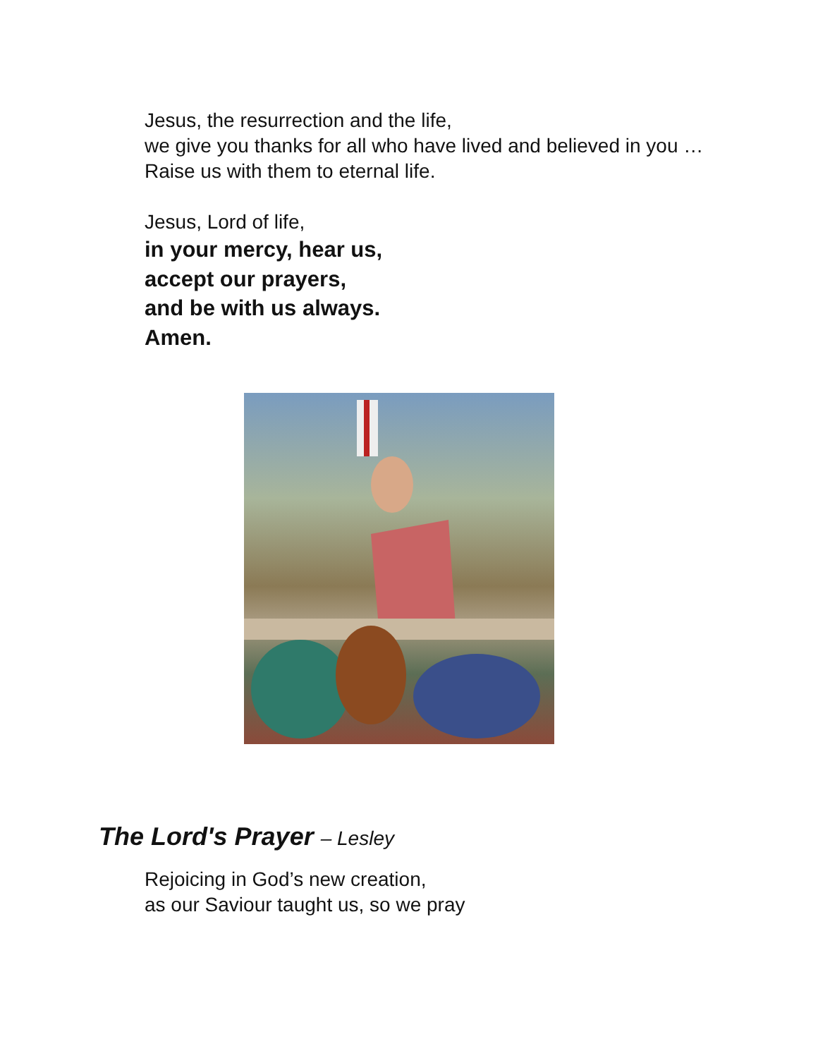Jesus, the resurrection and the life,
we give you thanks for all who have lived and believed in you …
Raise us with them to eternal life.
Jesus, Lord of life,
in your mercy, hear us,
accept our prayers,
and be with us always.
Amen.
The Lord's Prayer – Lesley
Rejoicing in God’s new creation,
as our Saviour taught us, so we pray